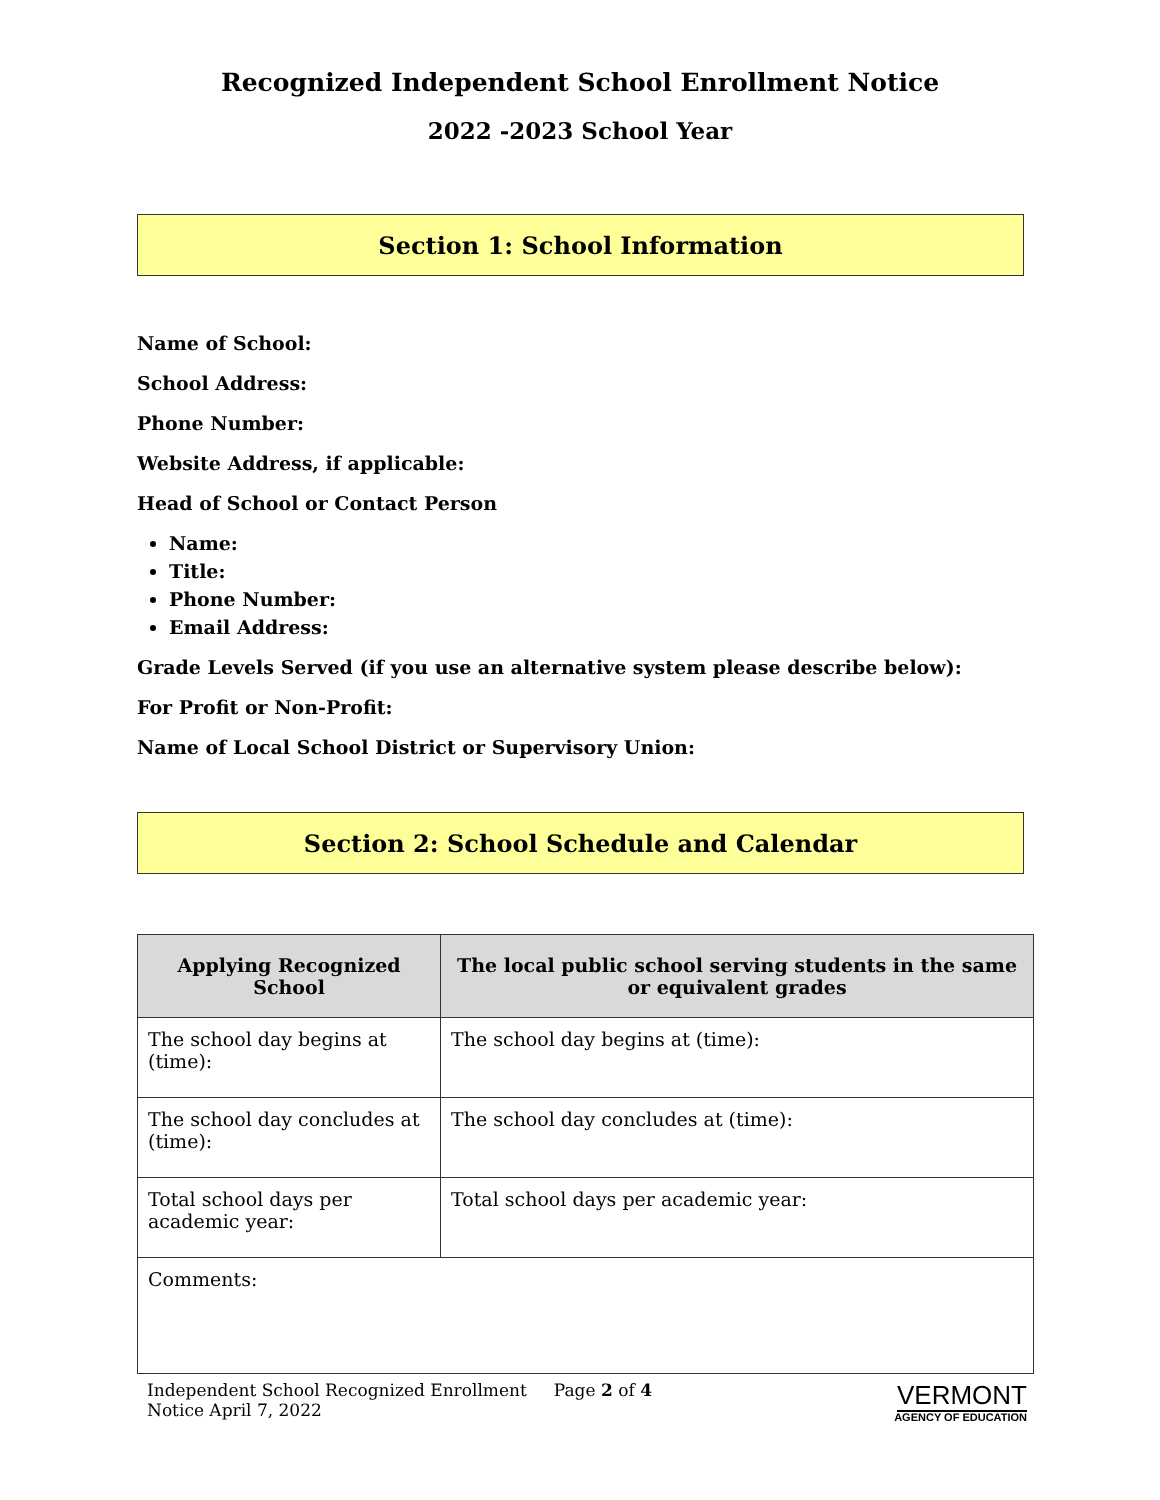Recognized Independent School Enrollment Notice
2022 -2023 School Year
Section 1: School Information
Name of School:
School Address:
Phone Number:
Website Address, if applicable:
Head of School or Contact Person
Name:
Title:
Phone Number:
Email Address:
Grade Levels Served (if you use an alternative system please describe below):
For Profit or Non-Profit:
Name of Local School District or Supervisory Union:
Section 2: School Schedule and Calendar
| Applying Recognized School | The local public school serving students in the same or equivalent grades |
| --- | --- |
| The school day begins at (time): | The school day begins at (time): |
| The school day concludes at (time): | The school day concludes at (time): |
| Total school days per academic year: | Total school days per academic year: |
| Comments: | |
Independent School Recognized Enrollment Page 2 of 4
Notice April 7, 2022
VERMONT
AGENCY OF EDUCATION